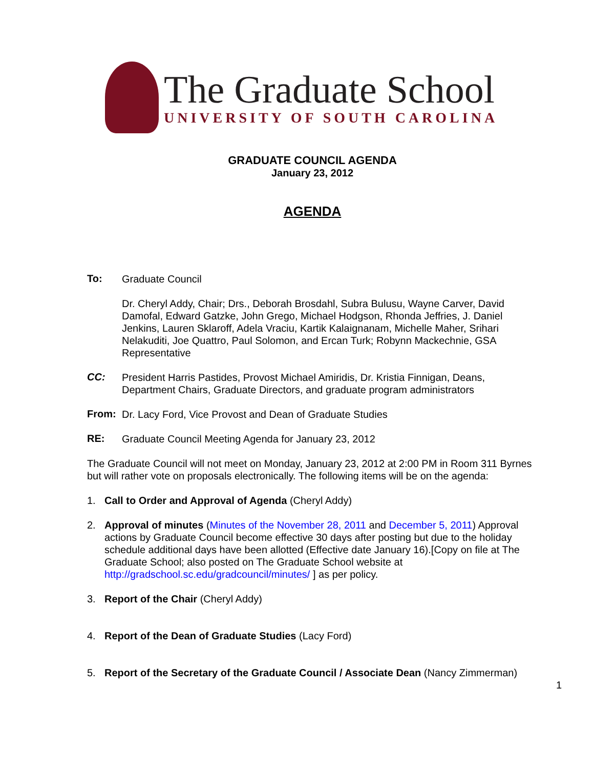The Graduate School
UNIVERSITY OF SOUTH CAROLINA
GRADUATE COUNCIL AGENDA
January 23, 2012
AGENDA
To:
Graduate Council
Dr. Cheryl Addy, Chair; Drs., Deborah Brosdahl, Subra Bulusu, Wayne Carver, David Damofal, Edward Gatzke, John Grego, Michael Hodgson, Rhonda Jeffries, J. Daniel Jenkins, Lauren Sklaroff, Adela Vraciu, Kartik Kalaignanam, Michelle Maher, Srihari Nelakuditi, Joe Quattro, Paul Solomon, and Ercan Turk; Robynn Mackechnie, GSA Representative
CC:
President Harris Pastides, Provost Michael Amiridis, Dr. Kristia Finnigan, Deans, Department Chairs, Graduate Directors, and graduate program administrators
From:
Dr. Lacy Ford, Vice Provost and Dean of Graduate Studies
RE:
Graduate Council Meeting Agenda for January 23, 2012
The Graduate Council will not meet on Monday, January 23, 2012 at 2:00 PM in Room 311 Byrnes but will rather vote on proposals electronically. The following items will be on the agenda:
1. Call to Order and Approval of Agenda (Cheryl Addy)
2. Approval of minutes (Minutes of the November 28, 2011 and December 5, 2011) Approval actions by Graduate Council become effective 30 days after posting but due to the holiday schedule additional days have been allotted (Effective date January 16).[Copy on file at The Graduate School; also posted on The Graduate School website at http://gradschool.sc.edu/gradcouncil/minutes/ ] as per policy.
3. Report of the Chair (Cheryl Addy)
4. Report of the Dean of Graduate Studies (Lacy Ford)
5. Report of the Secretary of the Graduate Council / Associate Dean (Nancy Zimmerman)
1